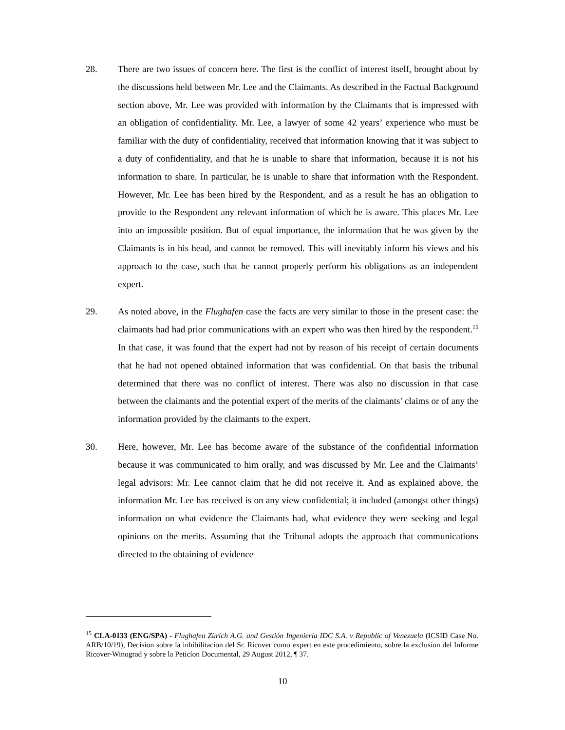28. There are two issues of concern here. The first is the conflict of interest itself, brought about by the discussions held between Mr. Lee and the Claimants. As described in the Factual Background section above, Mr. Lee was provided with information by the Claimants that is impressed with an obligation of confidentiality. Mr. Lee, a lawyer of some 42 years’ experience who must be familiar with the duty of confidentiality, received that information knowing that it was subject to a duty of confidentiality, and that he is unable to share that information, because it is not his information to share. In particular, he is unable to share that information with the Respondent. However, Mr. Lee has been hired by the Respondent, and as a result he has an obligation to provide to the Respondent any relevant information of which he is aware. This places Mr. Lee into an impossible position. But of equal importance, the information that he was given by the Claimants is in his head, and cannot be removed. This will inevitably inform his views and his approach to the case, such that he cannot properly perform his obligations as an independent expert.
29. As noted above, in the Flughafen case the facts are very similar to those in the present case: the claimants had had prior communications with an expert who was then hired by the respondent.<sup>15</sup> In that case, it was found that the expert had not by reason of his receipt of certain documents that he had not opened obtained information that was confidential. On that basis the tribunal determined that there was no conflict of interest. There was also no discussion in that case between the claimants and the potential expert of the merits of the claimants’ claims or of any the information provided by the claimants to the expert.
30. Here, however, Mr. Lee has become aware of the substance of the confidential information because it was communicated to him orally, and was discussed by Mr. Lee and the Claimants’ legal advisors: Mr. Lee cannot claim that he did not receive it. And as explained above, the information Mr. Lee has received is on any view confidential; it included (amongst other things) information on what evidence the Claimants had, what evidence they were seeking and legal opinions on the merits. Assuming that the Tribunal adopts the approach that communications directed to the obtaining of evidence
<sup>15</sup> CLA-0133 (ENG/SPA) - Flughafen Zürich A.G. and Gestión Ingeniería IDC S.A. v Republic of Venezuela (ICSID Case No. ARB/10/19), Decisíon sobre la inhibilitacíon del Sr. Ricover como expert en este procedimiento, sobre la exclusíon del Informe Ricover-Winograd y sobre la Peticíon Documental, 29 August 2012, ¶ 37.
10